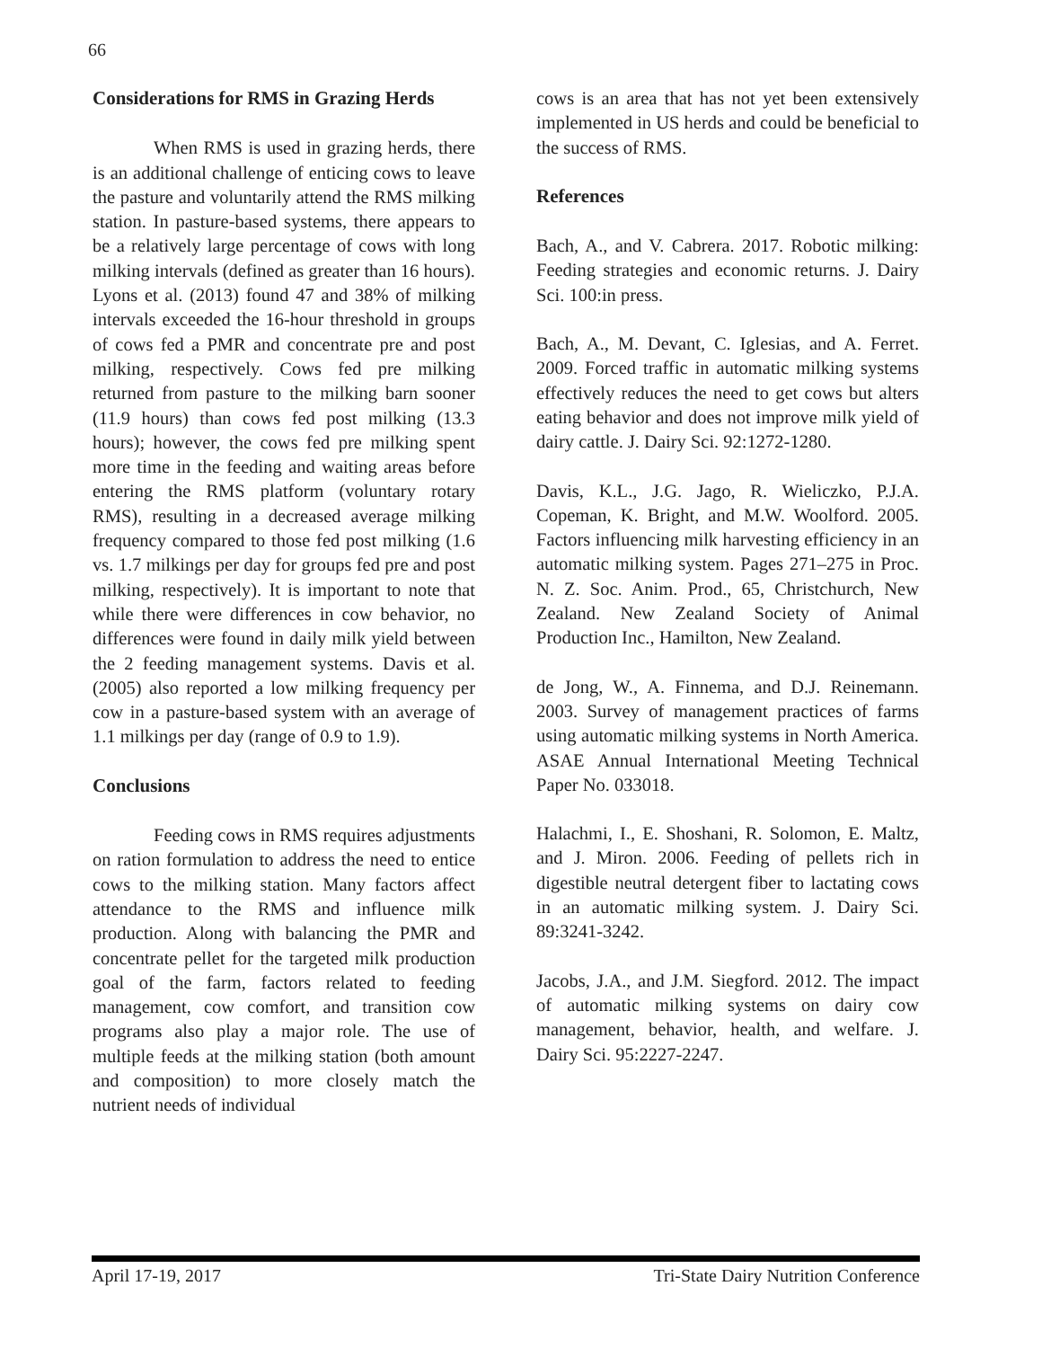66
Considerations for RMS in Grazing Herds
When RMS is used in grazing herds, there is an additional challenge of enticing cows to leave the pasture and voluntarily attend the RMS milking station. In pasture-based systems, there appears to be a relatively large percentage of cows with long milking intervals (defined as greater than 16 hours). Lyons et al. (2013) found 47 and 38% of milking intervals exceeded the 16-hour threshold in groups of cows fed a PMR and concentrate pre and post milking, respectively. Cows fed pre milking returned from pasture to the milking barn sooner (11.9 hours) than cows fed post milking (13.3 hours); however, the cows fed pre milking spent more time in the feeding and waiting areas before entering the RMS platform (voluntary rotary RMS), resulting in a decreased average milking frequency compared to those fed post milking (1.6 vs. 1.7 milkings per day for groups fed pre and post milking, respectively). It is important to note that while there were differences in cow behavior, no differences were found in daily milk yield between the 2 feeding management systems. Davis et al. (2005) also reported a low milking frequency per cow in a pasture-based system with an average of 1.1 milkings per day (range of 0.9 to 1.9).
Conclusions
Feeding cows in RMS requires adjustments on ration formulation to address the need to entice cows to the milking station. Many factors affect attendance to the RMS and influence milk production. Along with balancing the PMR and concentrate pellet for the targeted milk production goal of the farm, factors related to feeding management, cow comfort, and transition cow programs also play a major role. The use of multiple feeds at the milking station (both amount and composition) to more closely match the nutrient needs of individual
cows is an area that has not yet been extensively implemented in US herds and could be beneficial to the success of RMS.
References
Bach, A., and V. Cabrera. 2017. Robotic milking: Feeding strategies and economic returns. J. Dairy Sci. 100:in press.
Bach, A., M. Devant, C. Iglesias, and A. Ferret. 2009. Forced traffic in automatic milking systems effectively reduces the need to get cows but alters eating behavior and does not improve milk yield of dairy cattle. J. Dairy Sci. 92:1272-1280.
Davis, K.L., J.G. Jago, R. Wieliczko, P.J.A. Copeman, K. Bright, and M.W. Woolford. 2005. Factors influencing milk harvesting efficiency in an automatic milking system. Pages 271–275 in Proc. N. Z. Soc. Anim. Prod., 65, Christchurch, New Zealand. New Zealand Society of Animal Production Inc., Hamilton, New Zealand.
de Jong, W., A. Finnema, and D.J. Reinemann. 2003. Survey of management practices of farms using automatic milking systems in North America. ASAE Annual International Meeting Technical Paper No. 033018.
Halachmi, I., E. Shoshani, R. Solomon, E. Maltz, and J. Miron. 2006. Feeding of pellets rich in digestible neutral detergent fiber to lactating cows in an automatic milking system. J. Dairy Sci. 89:3241-3242.
Jacobs, J.A., and J.M. Siegford. 2012. The impact of automatic milking systems on dairy cow management, behavior, health, and welfare. J. Dairy Sci. 95:2227-2247.
April 17-19, 2017 Tri-State Dairy Nutrition Conference